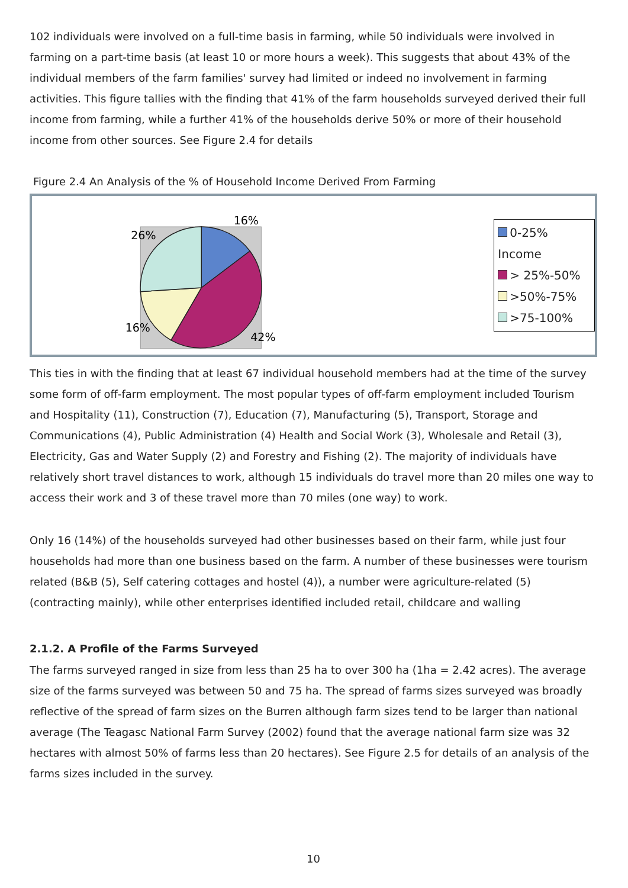102 individuals were involved on a full-time basis in farming, while 50 individuals were involved in farming on a part-time basis (at least 10 or more hours a week). This suggests that about 43% of the individual members of the farm families' survey had limited or indeed no involvement in farming activities. This figure tallies with the finding that 41% of the farm households surveyed derived their full income from farming, while a further 41% of the households derive 50% or more of their household income from other sources. See Figure 2.4 for details
Figure 2.4 An Analysis of the % of Household Income Derived From Farming
16%
26%
16%
42%
0-25% Income
> 25%-50%
>50%-75%
>75-100%
This ties in with the finding that at least 67 individual household members had at the time of the survey some form of off-farm employment. The most popular types of off-farm employment included Tourism and Hospitality (11), Construction (7), Education (7), Manufacturing (5), Transport, Storage and Communications (4), Public Administration (4) Health and Social Work (3), Wholesale and Retail (3), Electricity, Gas and Water Supply (2) and Forestry and Fishing (2). The majority of individuals have relatively short travel distances to work, although 15 individuals do travel more than 20 miles one way to access their work and 3 of these travel more than 70 miles (one way) to work.
Only 16 (14%) of the households surveyed had other businesses based on their farm, while just four households had more than one business based on the farm. A number of these businesses were tourism related (B&B (5), Self catering cottages and hostel (4)), a number were agriculture-related (5) (contracting mainly), while other enterprises identified included retail, childcare and walling
2.1.2. A Profile of the Farms Surveyed
The farms surveyed ranged in size from less than 25 ha to over 300 ha (1ha = 2.42 acres). The average size of the farms surveyed was between 50 and 75 ha. The spread of farms sizes surveyed was broadly reflective of the spread of farm sizes on the Burren although farm sizes tend to be larger than national average (The Teagasc National Farm Survey (2002) found that the average national farm size was 32 hectares with almost 50% of farms less than 20 hectares). See Figure 2.5 for details of an analysis of the farms sizes included in the survey.
10